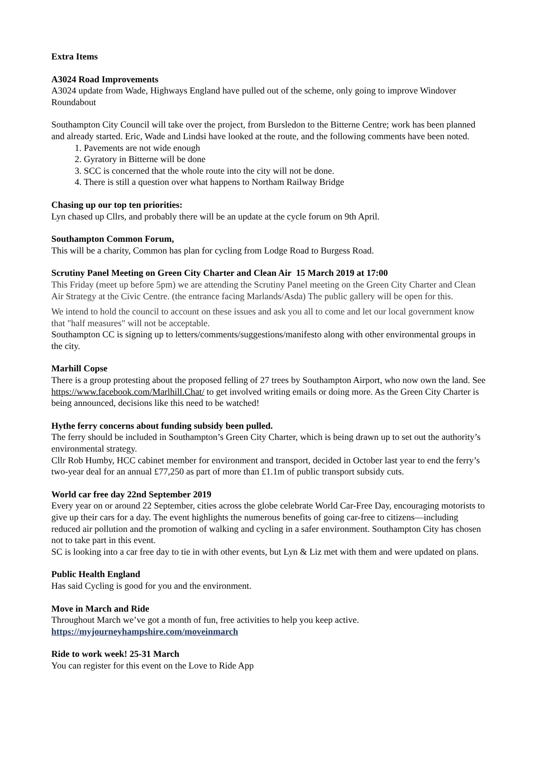Extra Items
A3024 Road Improvements
A3024 update from Wade, Highways England have pulled out of the scheme, only going to improve Windover Roundabout
Southampton City Council will take over the project, from Bursledon to the Bitterne Centre; work has been planned and already started. Eric, Wade and Lindsi have looked at the route, and the following comments have been noted.
1. Pavements are not wide enough
2. Gyratory in Bitterne will be done
3. SCC is concerned that the whole route into the city will not be done.
4. There is still a question over what happens to Northam Railway Bridge
Chasing up our top ten priorities:
Lyn chased up Cllrs, and probably there will be an update at the cycle forum on 9th April.
Southampton Common Forum,
This will be a charity, Common has plan for cycling from Lodge Road to Burgess Road.
Scrutiny Panel Meeting on Green City Charter and Clean Air 15 March 2019 at 17:00
This Friday (meet up before 5pm) we are attending the Scrutiny Panel meeting on the Green City Charter and Clean Air Strategy at the Civic Centre. (the entrance facing Marlands/Asda) The public gallery will be open for this.
We intend to hold the council to account on these issues and ask you all to come and let our local government know that "half measures" will not be acceptable.
Southampton CC is signing up to letters/comments/suggestions/manifesto along with other environmental groups in the city.
Marhill Copse
There is a group protesting about the proposed felling of 27 trees by Southampton Airport, who now own the land. See https://www.facebook.com/Marlhill.Chat/ to get involved writing emails or doing more. As the Green City Charter is being announced, decisions like this need to be watched!
Hythe ferry concerns about funding subsidy been pulled.
The ferry should be included in Southampton’s Green City Charter, which is being drawn up to set out the authority’s environmental strategy.
Cllr Rob Humby, HCC cabinet member for environment and transport, decided in October last year to end the ferry’s two-year deal for an annual £77,250 as part of more than £1.1m of public transport subsidy cuts.
World car free day 22nd September 2019
Every year on or around 22 September, cities across the globe celebrate World Car-Free Day, encouraging motorists to give up their cars for a day. The event highlights the numerous benefits of going car-free to citizens—including reduced air pollution and the promotion of walking and cycling in a safer environment. Southampton City has chosen not to take part in this event.
SC is looking into a car free day to tie in with other events, but Lyn & Liz met with them and were updated on plans.
Public Health England
Has said Cycling is good for you and the environment.
Move in March and Ride
Throughout March we’ve got a month of fun, free activities to help you keep active.
https://myjourneyhampshire.com/moveinmarch
Ride to work week! 25-31 March
You can register for this event on the Love to Ride App